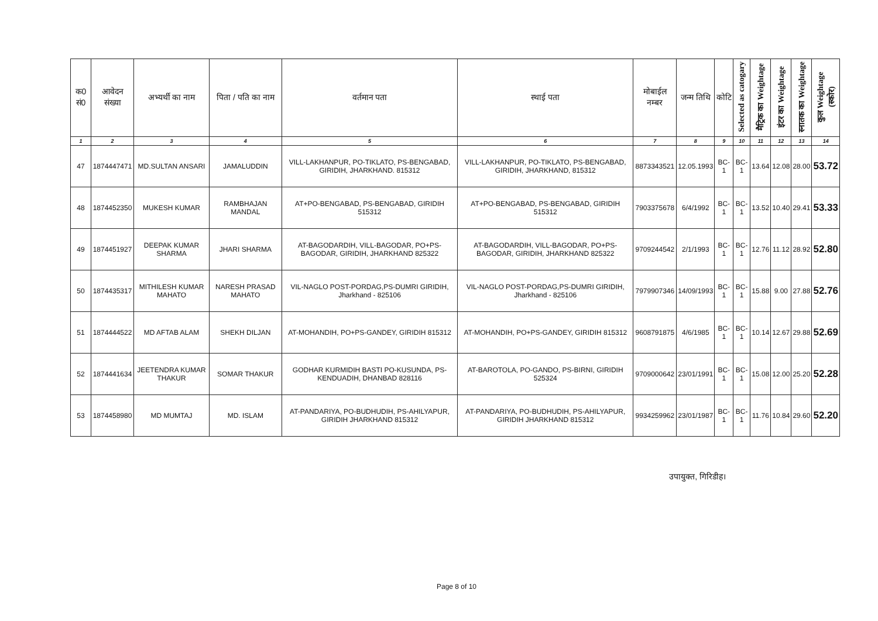| क0 सं0 | आवेदन संख्या | अभ्यर्थी का नाम | पिता / पति का नाम | वर्तमान पता | स्थाई पता | मोबाईल नम्बर | जन्म तिथि | कोटि | Selected as catogary | मैट्रिक का Weightage | इंटर का Weightage | स्नातक का Weightage | कुल Weightage (स्कोर) |
| --- | --- | --- | --- | --- | --- | --- | --- | --- | --- | --- | --- | --- | --- |
| 1 | 2 | 3 | 4 | 5 | 6 | 7 | 8 | 9 | 10 | 11 | 12 | 13 | 14 |
| 47 | 1874447471 | MD.SULTAN ANSARI | JAMALUDDIN | VILL-LAKHANPUR, PO-TIKLATO, PS-BENGABAD, GIRIDIH, JHARKHAND. 815312 | VILL-LAKHANPUR, PO-TIKLATO, PS-BENGABAD, GIRIDIH, JHARKHAND, 815312 | 8873343521 | 12.05.1993 | BC-1 | BC-1 | 13.64 | 12.08 | 28.00 | 53.72 |
| 48 | 1874452350 | MUKESH KUMAR | RAMBHAJAN MANDAL | AT+PO-BENGABAD, PS-BENGABAD, GIRIDIH 515312 | AT+PO-BENGABAD, PS-BENGABAD, GIRIDIH 515312 | 7903375678 | 6/4/1992 | BC-1 | BC-1 | 13.52 | 10.40 | 29.41 | 53.33 |
| 49 | 1874451927 | DEEPAK KUMAR SHARMA | JHARI SHARMA | AT-BAGODARDIH, VILL-BAGODAR, PO+PS-BAGODAR, GIRIDIH, JHARKHAND 825322 | AT-BAGODARDIH, VILL-BAGODAR, PO+PS-BAGODAR, GIRIDIH, JHARKHAND 825322 | 9709244542 | 2/1/1993 | BC-1 | BC-1 | 12.76 | 11.12 | 28.92 | 52.80 |
| 50 | 1874435317 | MITHILESH KUMAR MAHATO | NARESH PRASAD MAHATO | VIL-NAGLO POST-PORDAG,PS-DUMRI GIRIDIH, Jharkhand - 825106 | VIL-NAGLO POST-PORDAG,PS-DUMRI GIRIDIH, Jharkhand - 825106 | 7979907346 | 14/09/1993 | BC-1 | BC-1 | 15.88 | 9.00 | 27.88 | 52.76 |
| 51 | 1874444522 | MD AFTAB ALAM | SHEKH DILJAN | AT-MOHANDIH, PO+PS-GANDEY, GIRIDIH 815312 | AT-MOHANDIH, PO+PS-GANDEY, GIRIDIH 815312 | 9608791875 | 4/6/1985 | BC-1 | BC-1 | 10.14 | 12.67 | 29.88 | 52.69 |
| 52 | 1874441634 | JEETENDRA KUMAR THAKUR | SOMAR THAKUR | GODHAR KURMIDIH BASTI PO-KUSUNDA, PS-KENDUADIH, DHANBAD 828116 | AT-BAROTOLA, PO-GANDO, PS-BIRNI, GIRIDIH 525324 | 9709000642 | 23/01/1991 | BC-1 | BC-1 | 15.08 | 12.00 | 25.20 | 52.28 |
| 53 | 1874458980 | MD MUMTAJ | MD. ISLAM | AT-PANDARIYA, PO-BUDHUDIH, PS-AHILYAPUR, GIRIDIH JHARKHAND 815312 | AT-PANDARIYA, PO-BUDHUDIH, PS-AHILYAPUR, GIRIDIH JHARKHAND 815312 | 9934259962 | 23/01/1987 | BC-1 | BC-1 | 11.76 | 10.84 | 29.60 | 52.20 |
उपायुक्त, गिरिडीह।
Page 8 of 10